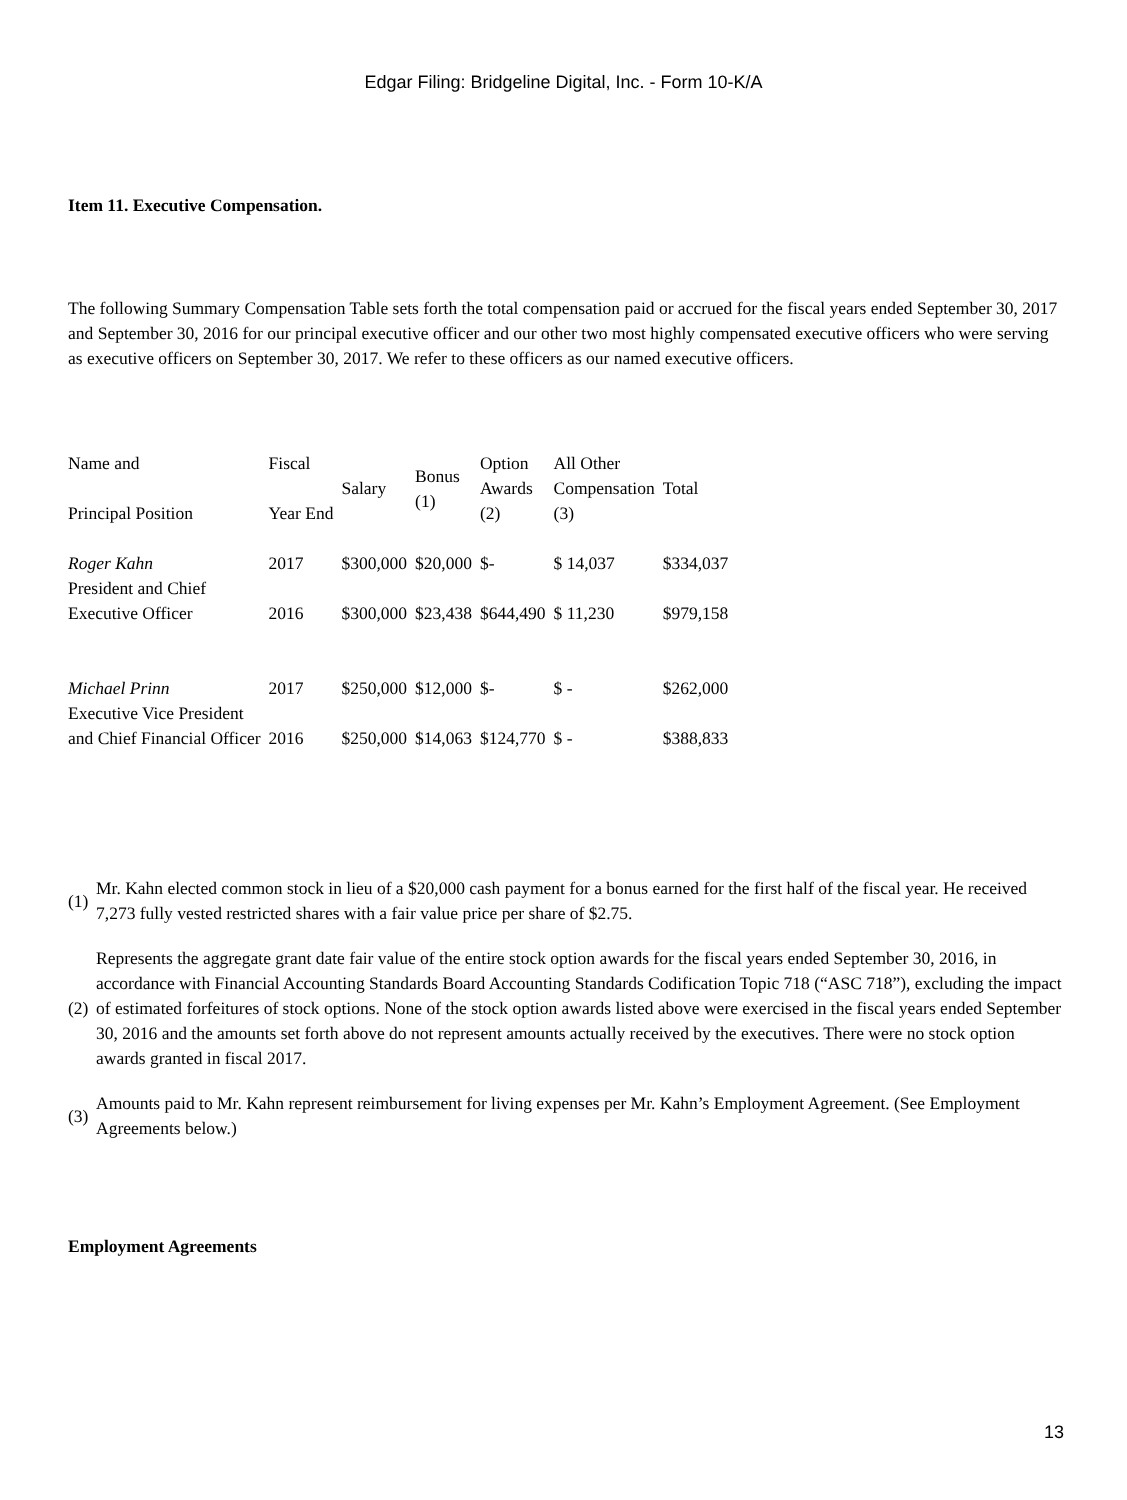Edgar Filing: Bridgeline Digital, Inc. - Form 10-K/A
Item 11. Executive Compensation.
The following Summary Compensation Table sets forth the total compensation paid or accrued for the fiscal years ended September 30, 2017 and September 30, 2016 for our principal executive officer and our other two most highly compensated executive officers who were serving as executive officers on September 30, 2017. We refer to these officers as our named executive officers.
| Name and Principal Position | Fiscal Year End | Salary | Bonus (1) | Option Awards (2) | All Other Compensation (3) | Total |
| --- | --- | --- | --- | --- | --- | --- |
| Roger Kahn President and Chief Executive Officer | 2017 2016 | $300,000 $300,000 | $20,000 $23,438 | $- $644,490 | $ 14,037 $ 11,230 | $334,037 $979,158 |
| Michael Prinn Executive Vice President and Chief Financial Officer | 2017 2016 | $250,000 $250,000 | $12,000 $14,063 | $- $124,770 | $ - $ - | $262,000 $388,833 |
(1)
Mr. Kahn elected common stock in lieu of a $20,000 cash payment for a bonus earned for the first half of the fiscal year. He received 7,273 fully vested restricted shares with a fair value price per share of $2.75.
(2)
Represents the aggregate grant date fair value of the entire stock option awards for the fiscal years ended September 30, 2016, in accordance with Financial Accounting Standards Board Accounting Standards Codification Topic 718 (“ASC 718”), excluding the impact of estimated forfeitures of stock options. None of the stock option awards listed above were exercised in the fiscal years ended September 30, 2016 and the amounts set forth above do not represent amounts actually received by the executives. There were no stock option awards granted in fiscal 2017.
(3)
Amounts paid to Mr. Kahn represent reimbursement for living expenses per Mr. Kahn’s Employment Agreement. (See Employment Agreements below.)
Employment Agreements
13